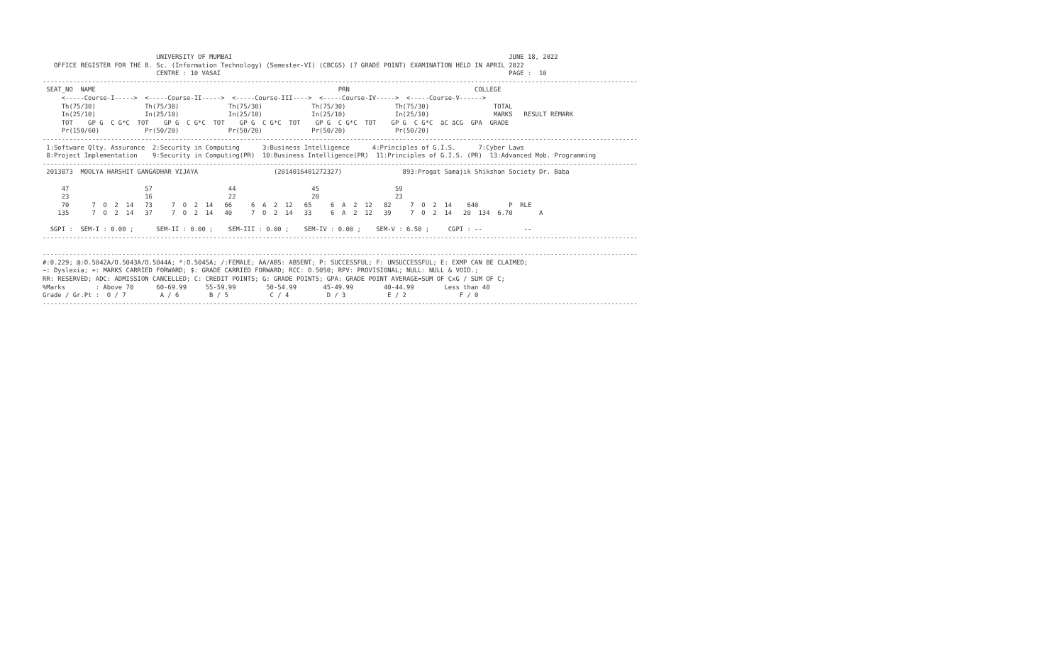UNIVERSITY OF MUMBAI                                                                         JUNE 18, 2022
   OFFICE REGISTER FOR THE B. Sc. (Information Technology) (Semester-VI) (CBCGS) (7 GRADE POINT) EXAMINATION HELD IN APRIL 2022
                              CENTRE : 10 VASAI                                                                            PAGE :  10
-------------------------------------------------------------------------------------------------------------------------------------------------------------
 SEAT_NO  NAME                                                                PRN                                 COLLEGE
     <-----Course-I----->  <-----Course-II----->  <-----Course-III---->  <-----Course-IV----->  <-----Course-V------>
     Th(75/30)             Th(75/30)             Th(75/30)             Th(75/30)             Th(75/30)                 TOTAL
     In(25/10)             In(25/10)             In(25/10)             In(25/10)             In(25/10)                 MARKS   RESULT REMARK
     TOT    GP G  C G*C  TOT    GP G  C G*C  TOT    GP G  C G*C  TOT    GP G  C G*C  TOT    GP G  C G*C  äC äCG  GPA  GRADE
     Pr(150/60)            Pr(50/20)             Pr(50/20)             Pr(50/20)             Pr(50/20)
-------------------------------------------------------------------------------------------------------------------------------------------------------------
 1:Software Qlty. Assurance  2:Security in Computing      3:Business Intelligence      4:Principles of G.I.S.      7:Cyber Laws
 8:Project Implementation    9:Security in Computing(PR)  10:Business Intelligence(PR)  11:Principles of G.I.S. (PR)  13:Advanced Mob. Programming
-------------------------------------------------------------------------------------------------------------------------------------------------------------
 2013873  MOOLYA HARSHIT GANGADHAR VIJAYA                    (2014016401272327)                893:Pragat Samajik Shikshan Society Dr. Baba

     47                    57                    44                    45                    59
     23                    16                    22                    20                    23
     70      7  O  2  14   73     7  O  2  14   66     6  A  2  12   65     6  A  2  12   82     7  O  2  14    640        P  RLE
    135      7  O  2  14   37     7  O  2  14   40     7  O  2  14   33     6  A  2  12   39     7  O  2  14   20  134  6.70       A

  SGPI :  SEM-I : 0.00 ;      SEM-II : 0.00 ;    SEM-III : 0.00 ;    SEM-IV : 0.00 ;    SEM-V : 6.50 ;     CGPI : --           --
-------------------------------------------------------------------------------------------------------------------------------------------------------------

-------------------------------------------------------------------------------------------------------------------------------------------------------------
#:0.229; @:O.5042A/O.5043A/O.5044A; *:O.5045A; /:FEMALE; AA/ABS: ABSENT; P: SUCCESSFUL; F: UNSUCCESSFUL; E: EXMP CAN BE CLAIMED;
~: Dyslexia; +: MARKS CARRIED FORWARD; $: GRADE CARRIED FORWARD; RCC: O.5050; RPV: PROVISIONAL; NULL: NULL & VOID.;
RR: RESERVED; ADC: ADMISSION CANCELLED; C: CREDIT POINTS; G: GRADE POINTS; GPA: GRADE POINT AVERAGE=SUM OF CxG / SUM OF C;
%Marks        : Above 70      60-69.99     55-59.99        50-54.99       45-49.99        40-44.99        Less than 40
Grade / Gr.Pt :  O / 7         A / 6        B / 5           C / 4          D / 3           E / 2              F / 0
-------------------------------------------------------------------------------------------------------------------------------------------------------------